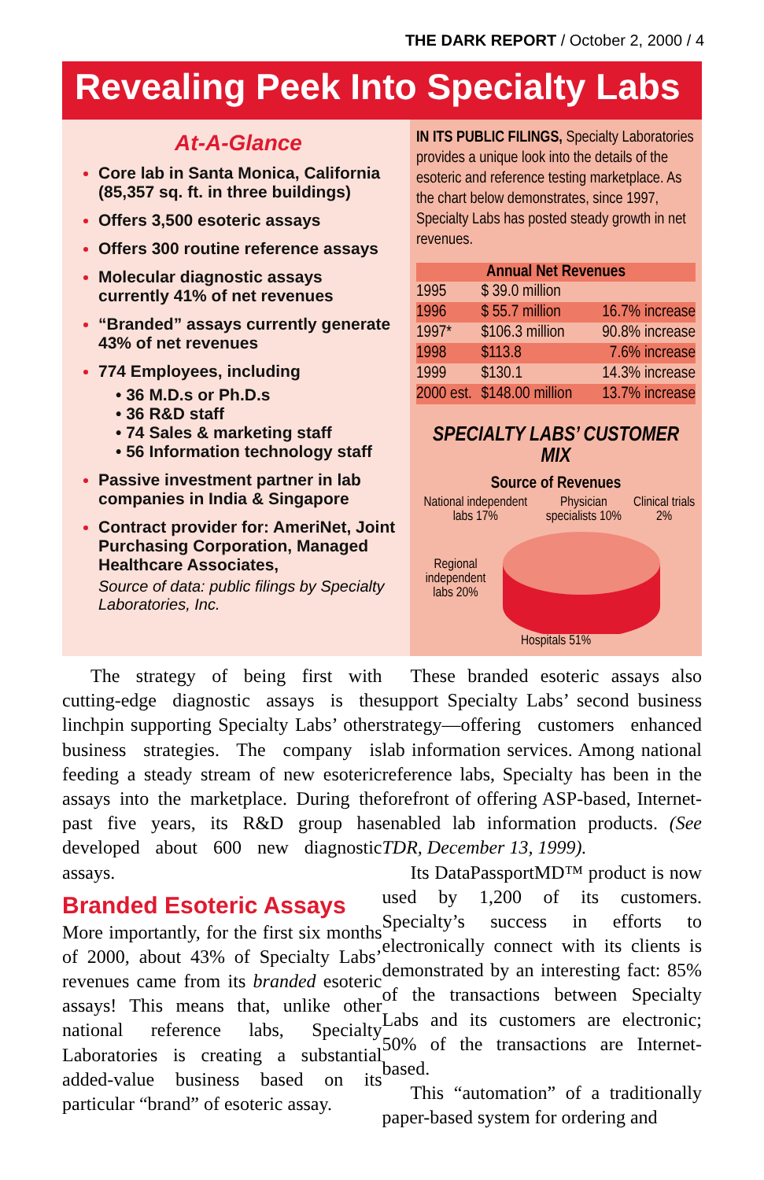THE DARK REPORT / October 2, 2000 / 4
Revealing Peek Into Specialty Labs
At-A-Glance
Core lab in Santa Monica, California (85,357 sq. ft. in three buildings)
Offers 3,500 esoteric assays
Offers 300 routine reference assays
Molecular diagnostic assays currently 41% of net revenues
“Branded” assays currently generate 43% of net revenues
774 Employees, including
• 36 M.D.s or Ph.D.s
• 36 R&D staff
• 74 Sales & marketing staff
• 56 Information technology staff
Passive investment partner in lab companies in India & Singapore
Contract provider for: AmeriNet, Joint Purchasing Corporation, Managed Healthcare Associates,
Source of data: public filings by Specialty Laboratories, Inc.
IN ITS PUBLIC FILINGS, Specialty Laboratories provides a unique look into the details of the esoteric and reference testing marketplace. As the chart below demonstrates, since 1997, Specialty Labs has posted steady growth in net revenues.
| Annual Net Revenues | | |
| --- | --- | --- |
| 1995 | $ 39.0 million | |
| 1996 | $ 55.7 million | 16.7% increase |
| 1997* | $106.3 million | 90.8% increase |
| 1998 | $113.8 | 7.6% increase |
| 1999 | $130.1 | 14.3% increase |
| 2000 est. | $148.00 million | 13.7% increase |
SPECIALTY LABS’ CUSTOMER MIX
Source of Revenues
National independent labs 17% Physician specialists 10% Clinical trials 2%
Regional independent labs 20%
Hospitals 51%
The strategy of being first with cutting-edge diagnostic assays is the linchpin supporting Specialty Labs’ other business strategies. The company is feeding a steady stream of new esoteric assays into the marketplace. During the past five years, its R&D group has developed about 600 new diagnostic assays.
Branded Esoteric Assays
More importantly, for the first six months of 2000, about 43% of Specialty Labs’ revenues came from its branded esoteric assays! This means that, unlike other national reference labs, Specialty Laboratories is creating a substantial added-value business based on its particular “brand” of esoteric assay.
These branded esoteric assays also support Specialty Labs’ second business strategy—offering customers enhanced lab information services. Among national reference labs, Specialty has been in the forefront of offering ASP-based, Internet-enabled lab information products. (See TDR, December 13, 1999).
Its DataPassportMD™ product is now used by 1,200 of its customers. Specialty’s success in efforts to electronically connect with its clients is demonstrated by an interesting fact: 85% of the transactions between Specialty Labs and its customers are electronic; 50% of the transactions are Internet-based.
This “automation” of a traditionally paper-based system for ordering and